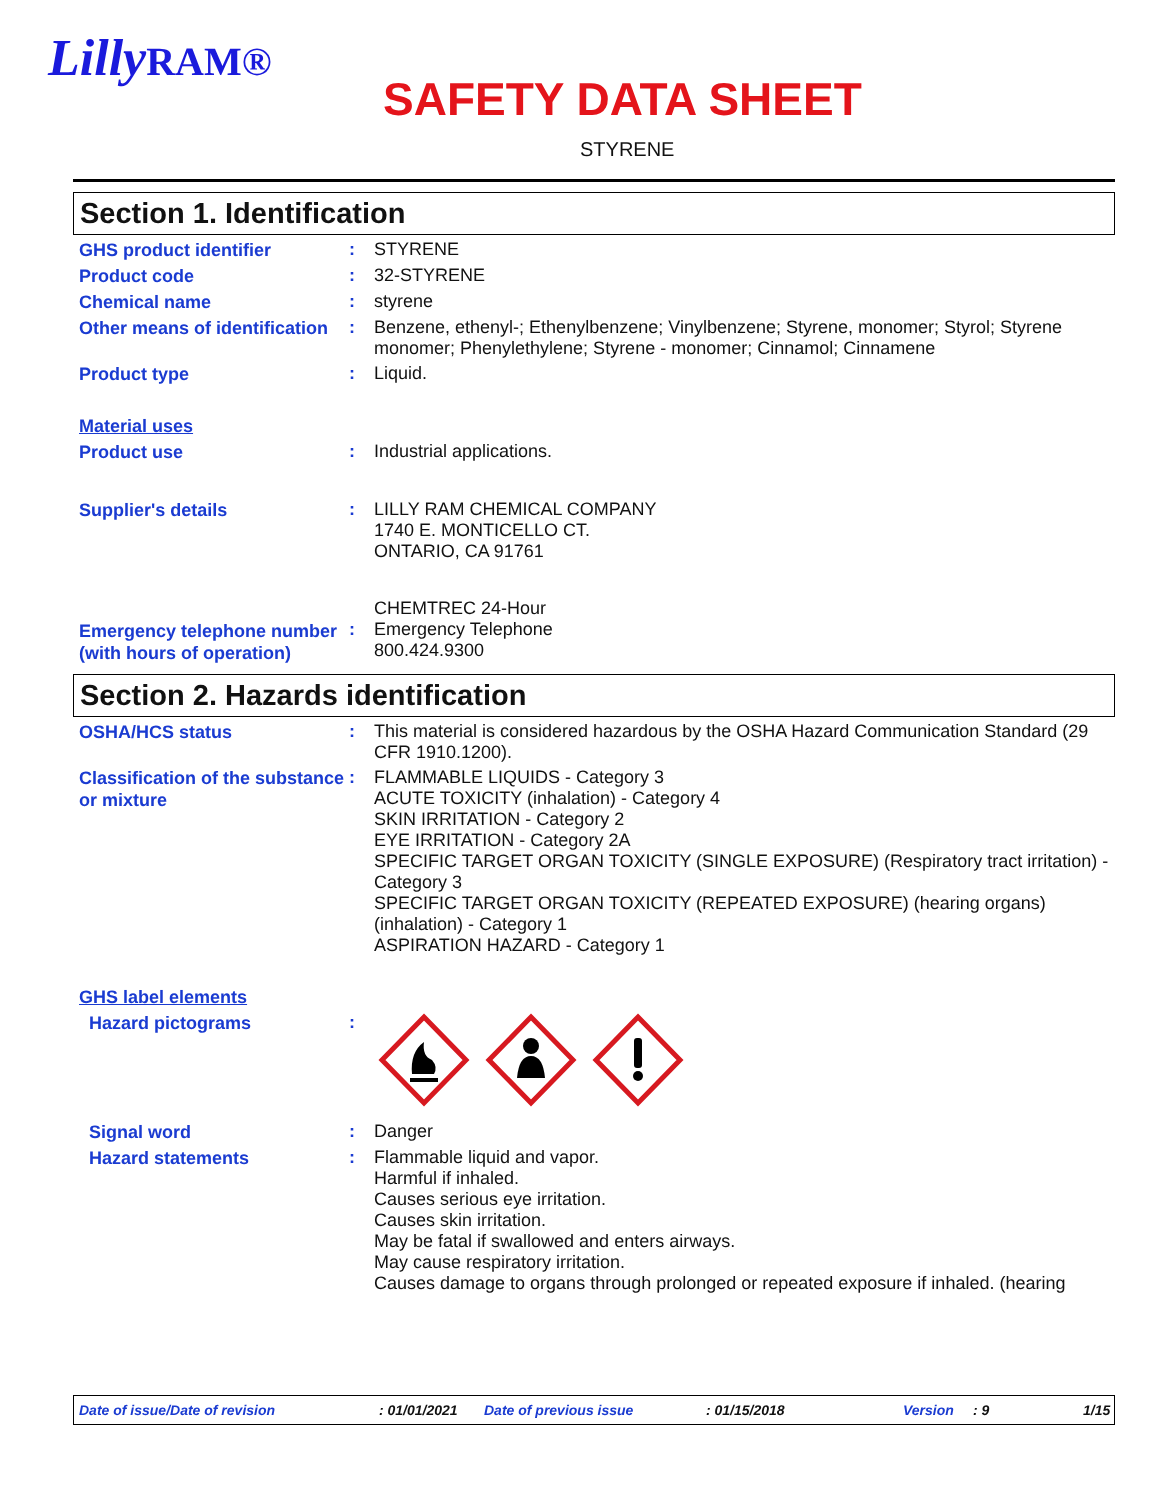LillyRAM®
SAFETY DATA SHEET
STYRENE
Section 1. Identification
GHS product identifier
:
STYRENE
Product code
:
32-STYRENE
Chemical name
:
styrene
Other means of identification
:
Benzene, ethenyl-; Ethenylbenzene; Vinylbenzene; Styrene, monomer; Styrol; Styrene monomer; Phenylethylene; Styrene - monomer; Cinnamol; Cinnamene
Product type
:
Liquid.
Material uses
Product use
:
Industrial applications.
Supplier's details
:
LILLY RAM CHEMICAL COMPANY
1740 E. MONTICELLO CT.
ONTARIO, CA 91761
Emergency telephone number (with hours of operation)
:
CHEMTREC 24-Hour
Emergency Telephone
800.424.9300
Section 2. Hazards identification
OSHA/HCS status
:
This material is considered hazardous by the OSHA Hazard Communication Standard (29 CFR 1910.1200).
Classification of the substance or mixture
:
FLAMMABLE LIQUIDS - Category 3
ACUTE TOXICITY (inhalation) - Category 4
SKIN IRRITATION - Category 2
EYE IRRITATION - Category 2A
SPECIFIC TARGET ORGAN TOXICITY (SINGLE EXPOSURE) (Respiratory tract irritation) - Category 3
SPECIFIC TARGET ORGAN TOXICITY (REPEATED EXPOSURE) (hearing organs) (inhalation) - Category 1
ASPIRATION HAZARD - Category 1
GHS label elements
Hazard pictograms
:
Signal word
:
Danger
Hazard statements
:
Flammable liquid and vapor.
Harmful if inhaled.
Causes serious eye irritation.
Causes skin irritation.
May be fatal if swallowed and enters airways.
May cause respiratory irritation.
Causes damage to organs through prolonged or repeated exposure if inhaled. (hearing
Date of issue/Date of revision : 01/01/2021 Date of previous issue : 01/15/2018 Version : 9 1/15